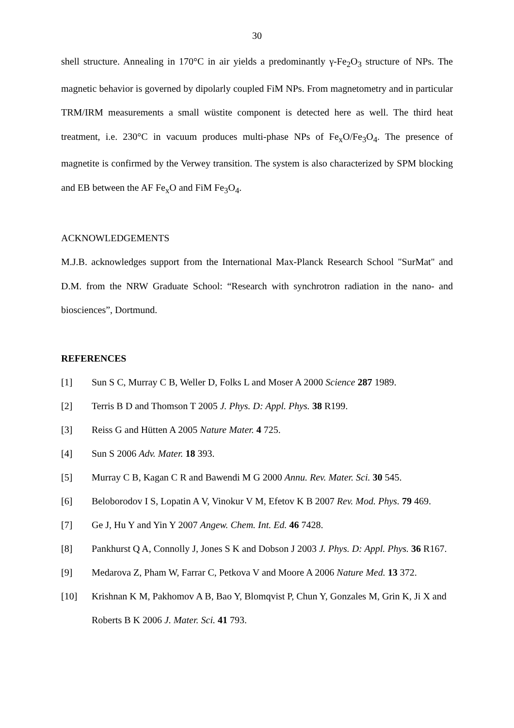30
shell structure. Annealing in 170°C in air yields a predominantly γ-Fe<sub>2</sub>O<sub>3</sub> structure of NPs. The magnetic behavior is governed by dipolarly coupled FiM NPs. From magnetometry and in particular TRM/IRM measurements a small wüstite component is detected here as well. The third heat treatment, i.e. 230°C in vacuum produces multi-phase NPs of Fe<sub>x</sub>O/Fe<sub>3</sub>O<sub>4</sub>. The presence of magnetite is confirmed by the Verwey transition. The system is also characterized by SPM blocking and EB between the AF Fe<sub>x</sub>O and FiM Fe<sub>3</sub>O<sub>4</sub>.
ACKNOWLEDGEMENTS
M.J.B. acknowledges support from the International Max-Planck Research School "SurMat" and D.M. from the NRW Graduate School: “Research with synchrotron radiation in the nano- and biosciences”, Dortmund.
REFERENCES
[1] Sun S C, Murray C B, Weller D, Folks L and Moser A 2000 Science 287 1989.
[2] Terris B D and Thomson T 2005 J. Phys. D: Appl. Phys. 38 R199.
[3] Reiss G and Hütten A 2005 Nature Mater. 4 725.
[4] Sun S 2006 Adv. Mater. 18 393.
[5] Murray C B, Kagan C R and Bawendi M G 2000 Annu. Rev. Mater. Sci. 30 545.
[6] Beloborodov I S, Lopatin A V, Vinokur V M, Efetov K B 2007 Rev. Mod. Phys. 79 469.
[7] Ge J, Hu Y and Yin Y 2007 Angew. Chem. Int. Ed. 46 7428.
[8] Pankhurst Q A, Connolly J, Jones S K and Dobson J 2003 J. Phys. D: Appl. Phys. 36 R167.
[9] Medarova Z, Pham W, Farrar C, Petkova V and Moore A 2006 Nature Med. 13 372.
[10] Krishnan K M, Pakhomov A B, Bao Y, Blomqvist P, Chun Y, Gonzales M, Grin K, Ji X and Roberts B K 2006 J. Mater. Sci. 41 793.